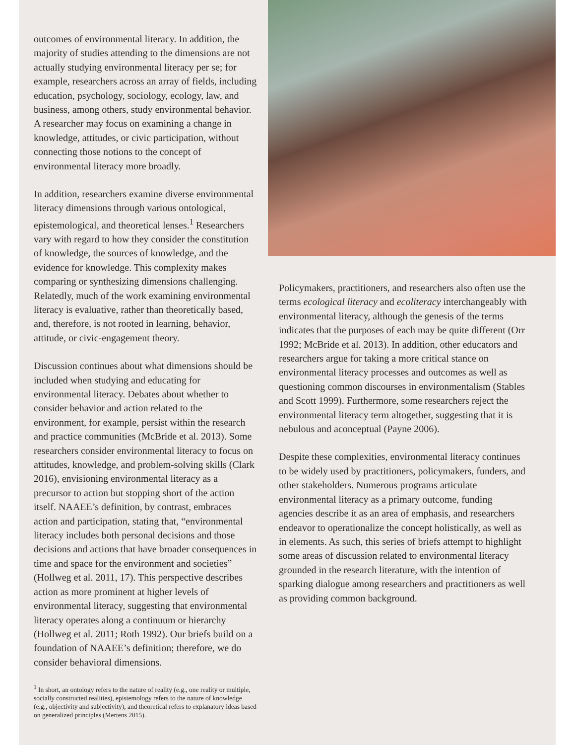outcomes of environmental literacy. In addition, the majority of studies attending to the dimensions are not actually studying environmental literacy per se; for example, researchers across an array of fields, including education, psychology, sociology, ecology, law, and business, among others, study environmental behavior. A researcher may focus on examining a change in knowledge, attitudes, or civic participation, without connecting those notions to the concept of environmental literacy more broadly.
In addition, researchers examine diverse environmental literacy dimensions through various ontological, epistemological, and theoretical lenses.<sup>1</sup> Researchers vary with regard to how they consider the constitution of knowledge, the sources of knowledge, and the evidence for knowledge. This complexity makes comparing or synthesizing dimensions challenging. Relatedly, much of the work examining environmental literacy is evaluative, rather than theoretically based, and, therefore, is not rooted in learning, behavior, attitude, or civic-engagement theory.
Discussion continues about what dimensions should be included when studying and educating for environmental literacy. Debates about whether to consider behavior and action related to the environment, for example, persist within the research and practice communities (McBride et al. 2013). Some researchers consider environmental literacy to focus on attitudes, knowledge, and problem-solving skills (Clark 2016), envisioning environmental literacy as a precursor to action but stopping short of the action itself. NAAEE’s definition, by contrast, embraces action and participation, stating that, “environmental literacy includes both personal decisions and those decisions and actions that have broader consequences in time and space for the environment and societies” (Hollweg et al. 2011, 17). This perspective describes action as more prominent at higher levels of environmental literacy, suggesting that environmental literacy operates along a continuum or hierarchy (Hollweg et al. 2011; Roth 1992). Our briefs build on a foundation of NAAEE’s definition; therefore, we do consider behavioral dimensions.
<sup>1</sup> In short, an ontology refers to the nature of reality (e.g., one reality or multiple, socially constructed realities), epistemology refers to the nature of knowledge (e.g., objectivity and subjectivity), and theoretical refers to explanatory ideas based on generalized principles (Mertens 2015).
Policymakers, practitioners, and researchers also often use the terms ecological literacy and ecoliteracy interchangeably with environmental literacy, although the genesis of the terms indicates that the purposes of each may be quite different (Orr 1992; McBride et al. 2013). In addition, other educators and researchers argue for taking a more critical stance on environmental literacy processes and outcomes as well as questioning common discourses in environmentalism (Stables and Scott 1999). Furthermore, some researchers reject the environmental literacy term altogether, suggesting that it is nebulous and aconceptual (Payne 2006).
Despite these complexities, environmental literacy continues to be widely used by practitioners, policymakers, funders, and other stakeholders. Numerous programs articulate environmental literacy as a primary outcome, funding agencies describe it as an area of emphasis, and researchers endeavor to operationalize the concept holistically, as well as in elements. As such, this series of briefs attempt to highlight some areas of discussion related to environmental literacy grounded in the research literature, with the intention of sparking dialogue among researchers and practitioners as well as providing common background.